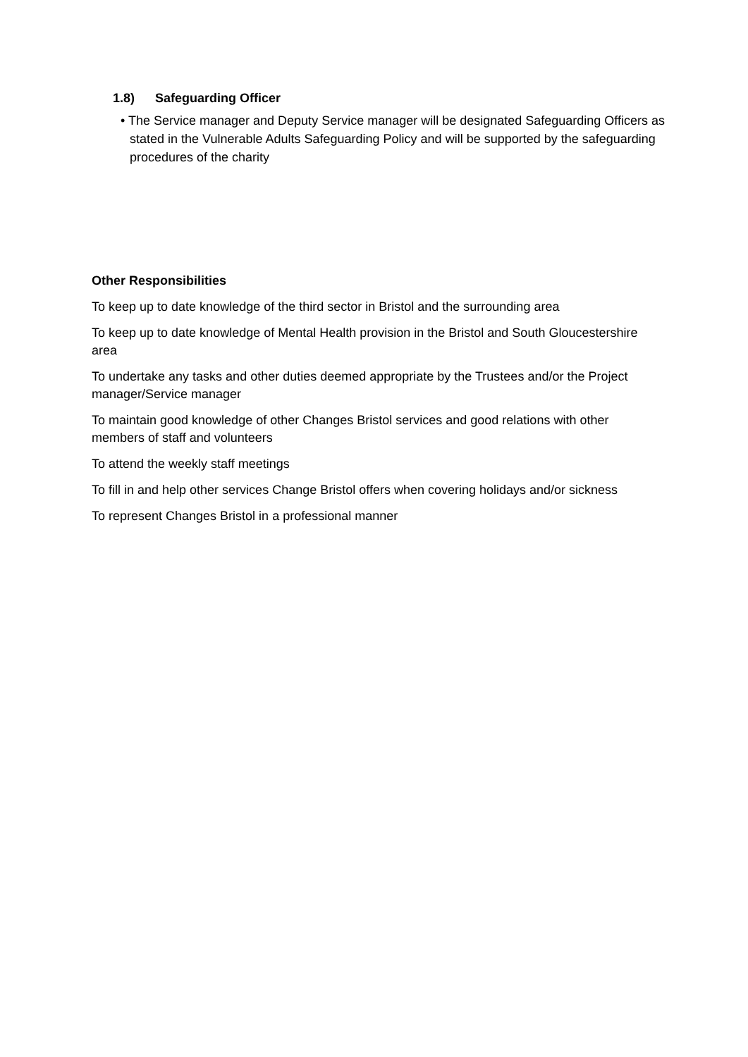1.8) Safeguarding Officer
• The Service manager and Deputy Service manager will be designated Safeguarding Officers as stated in the Vulnerable Adults Safeguarding Policy and will be supported by the safeguarding procedures of the charity
Other Responsibilities
To keep up to date knowledge of the third sector in Bristol and the surrounding area
To keep up to date knowledge of Mental Health provision in the Bristol and South Gloucestershire area
To undertake any tasks and other duties deemed appropriate by the Trustees and/or the Project manager/Service manager
To maintain good knowledge of other Changes Bristol services and good relations with other members of staff and volunteers
To attend the weekly staff meetings
To fill in and help other services Change Bristol offers when covering holidays and/or sickness
To represent Changes Bristol in a professional manner